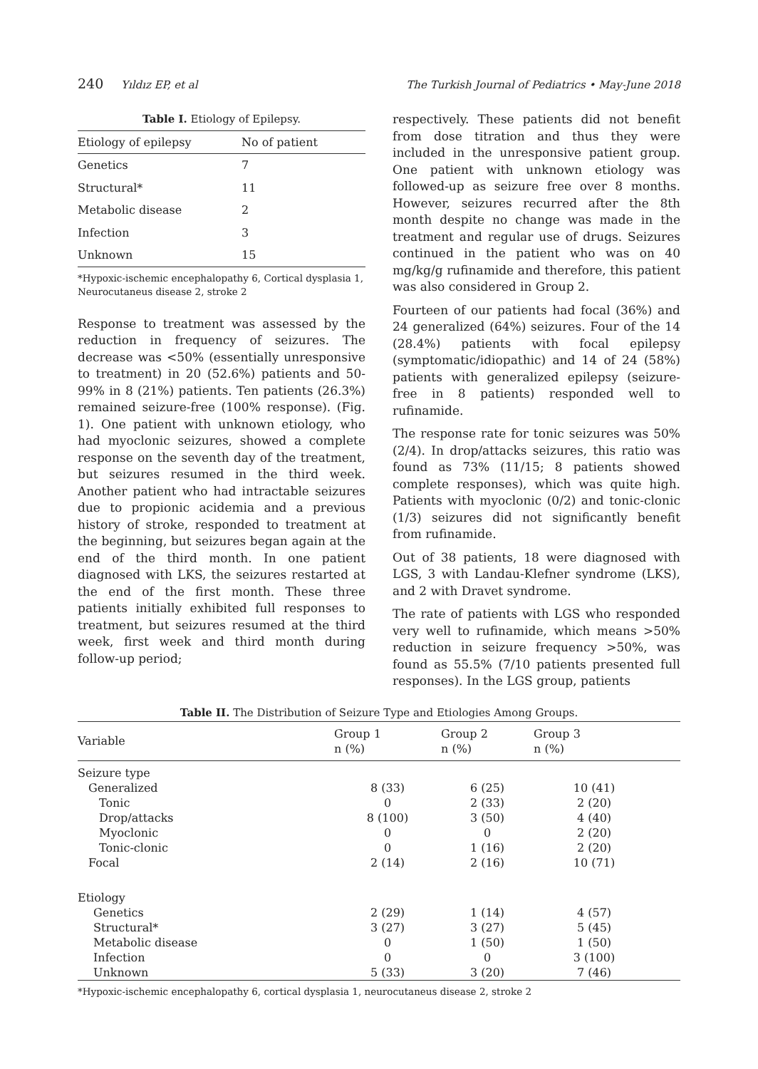240 Yıldız EP, et al The Turkish Journal of Pediatrics • May-June 2018
Table I. Etiology of Epilepsy.
| Etiology of epilepsy | No of patient |
| --- | --- |
| Genetics | 7 |
| Structural* | 11 |
| Metabolic disease | 2 |
| Infection | 3 |
| Unknown | 15 |
*Hypoxic-ischemic encephalopathy 6, Cortical dysplasia 1, Neurocutaneus disease 2, stroke 2
Response to treatment was assessed by the reduction in frequency of seizures. The decrease was <50% (essentially unresponsive to treatment) in 20 (52.6%) patients and 50-99% in 8 (21%) patients. Ten patients (26.3%) remained seizure-free (100% response). (Fig. 1). One patient with unknown etiology, who had myoclonic seizures, showed a complete response on the seventh day of the treatment, but seizures resumed in the third week. Another patient who had intractable seizures due to propionic acidemia and a previous history of stroke, responded to treatment at the beginning, but seizures began again at the end of the third month. In one patient diagnosed with LKS, the seizures restarted at the end of the first month. These three patients initially exhibited full responses to treatment, but seizures resumed at the third week, first week and third month during follow-up period;
respectively. These patients did not benefit from dose titration and thus they were included in the unresponsive patient group. One patient with unknown etiology was followed-up as seizure free over 8 months. However, seizures recurred after the 8th month despite no change was made in the treatment and regular use of drugs. Seizures continued in the patient who was on 40 mg/kg/g rufinamide and therefore, this patient was also considered in Group 2.
Fourteen of our patients had focal (36%) and 24 generalized (64%) seizures. Four of the 14 (28.4%) patients with focal epilepsy (symptomatic/idiopathic) and 14 of 24 (58%) patients with generalized epilepsy (seizure-free in 8 patients) responded well to rufinamide.
The response rate for tonic seizures was 50% (2/4). In drop/attacks seizures, this ratio was found as 73% (11/15; 8 patients showed complete responses), which was quite high. Patients with myoclonic (0/2) and tonic-clonic (1/3) seizures did not significantly benefit from rufinamide.
Out of 38 patients, 18 were diagnosed with LGS, 3 with Landau-Klefner syndrome (LKS), and 2 with Dravet syndrome.
The rate of patients with LGS who responded very well to rufinamide, which means >50% reduction in seizure frequency >50%, was found as 55.5% (7/10 patients presented full responses). In the LGS group, patients
Table II. The Distribution of Seizure Type and Etiologies Among Groups.
| Variable | Group 1 n (%) | Group 2 n (%) | Group 3 n (%) | |
| --- | --- | --- | --- | --- |
| Seizure type | | | | |
| Generalized | 8 (33) | 6 (25) | 10 (41) | |
| Tonic | 0 | 2 (33) | 2 (20) | |
| Drop/attacks | 8 (100) | 3 (50) | 4 (40) | |
| Myoclonic | 0 | 0 | 2 (20) | |
| Tonic-clonic | 0 | 1 (16) | 2 (20) | |
| Focal | 2 (14) | 2 (16) | 10 (71) | |
| Etiology | | | | |
| Genetics | 2 (29) | 1 (14) | 4 (57) | |
| Structural* | 3 (27) | 3 (27) | 5 (45) | |
| Metabolic disease | 0 | 1 (50) | 1 (50) | |
| Infection | 0 | 0 | 3 (100) | |
| Unknown | 5 (33) | 3 (20) | 7 (46) | |
*Hypoxic-ischemic encephalopathy 6, cortical dysplasia 1, neurocutaneus disease 2, stroke 2